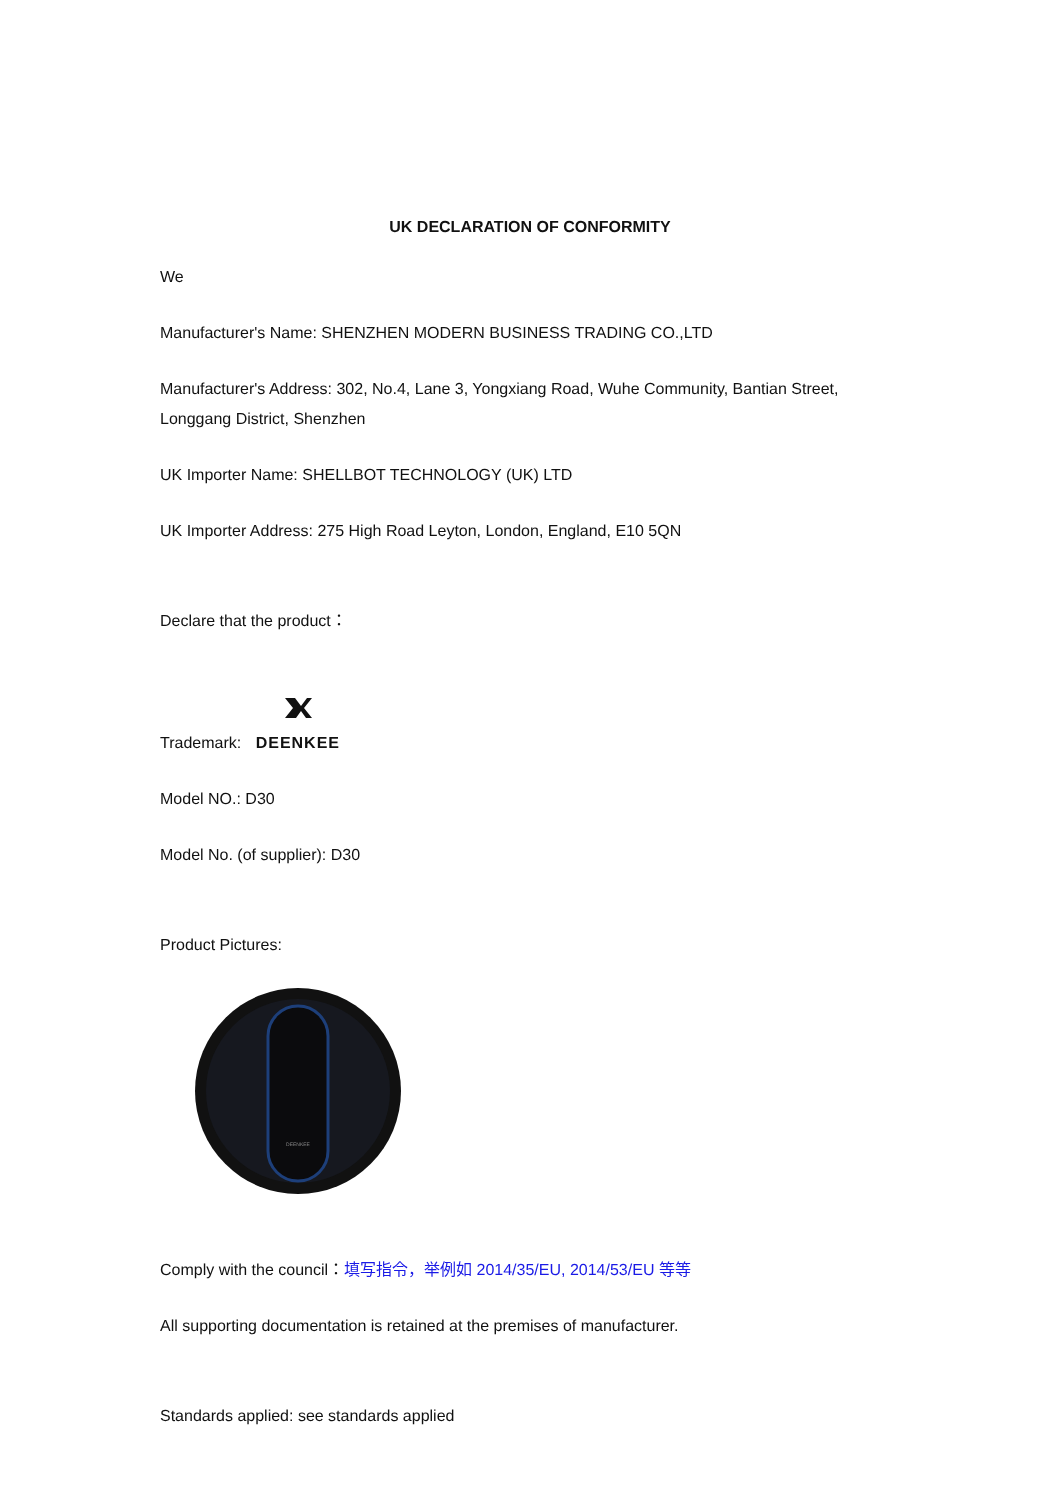UK DECLARATION OF CONFORMITY
We
Manufacturer's Name: SHENZHEN MODERN BUSINESS TRADING CO.,LTD
Manufacturer's Address: 302, No.4, Lane 3, Yongxiang Road, Wuhe Community, Bantian Street, Longgang District, Shenzhen
UK Importer Name: SHELLBOT TECHNOLOGY (UK) LTD
UK Importer Address: 275 High Road Leyton, London, England, E10 5QN
Declare that the product：
Trademark:
DEENKEE
Model NO.: D30
Model No. (of supplier): D30
Product Pictures:
DEENKEE
Comply with the council：填写指令，举例如 2014/35/EU, 2014/53/EU 等等
All supporting documentation is retained at the premises of manufacturer.
Standards applied: see standards applied